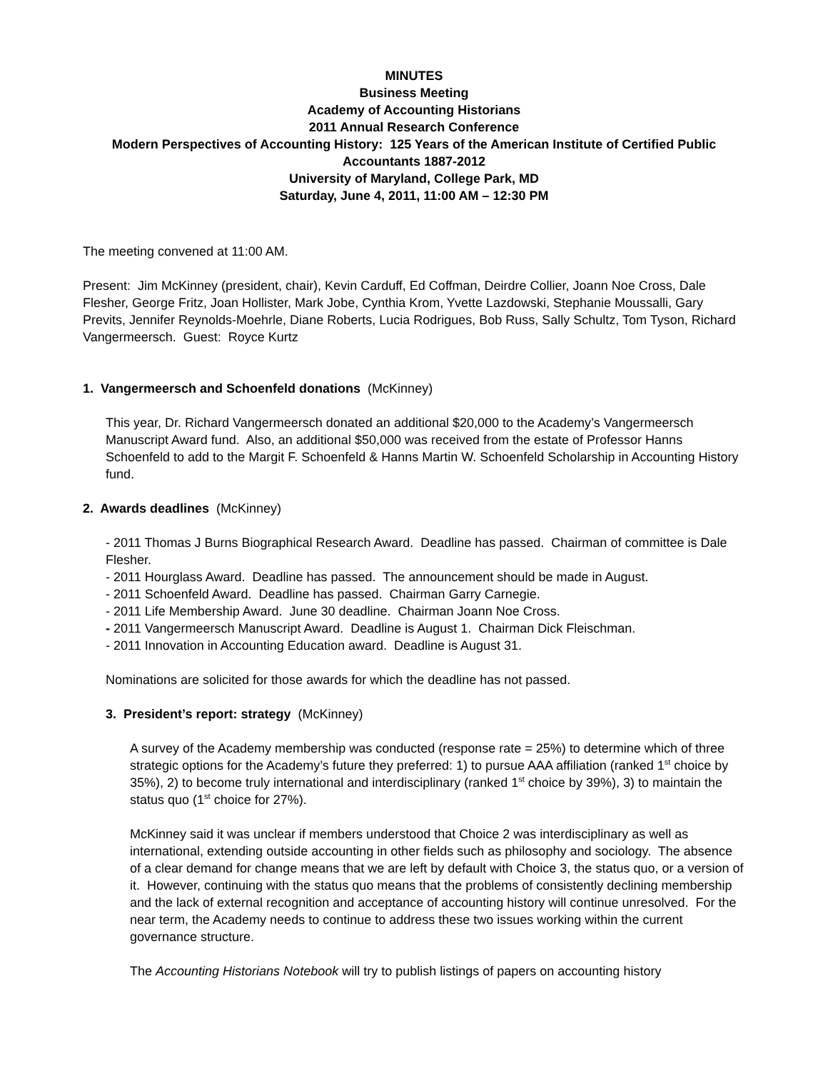MINUTES
Business Meeting
Academy of Accounting Historians
2011 Annual Research Conference
Modern Perspectives of Accounting History: 125 Years of the American Institute of Certified Public Accountants 1887-2012
University of Maryland, College Park, MD
Saturday, June 4, 2011, 11:00 AM – 12:30 PM
The meeting convened at 11:00 AM.
Present: Jim McKinney (president, chair), Kevin Carduff, Ed Coffman, Deirdre Collier, Joann Noe Cross, Dale Flesher, George Fritz, Joan Hollister, Mark Jobe, Cynthia Krom, Yvette Lazdowski, Stephanie Moussalli, Gary Previts, Jennifer Reynolds-Moehrle, Diane Roberts, Lucia Rodrigues, Bob Russ, Sally Schultz, Tom Tyson, Richard Vangermeersch. Guest: Royce Kurtz
1. Vangermeersch and Schoenfeld donations (McKinney)
This year, Dr. Richard Vangermeersch donated an additional $20,000 to the Academy’s Vangermeersch Manuscript Award fund. Also, an additional $50,000 was received from the estate of Professor Hanns Schoenfeld to add to the Margit F. Schoenfeld & Hanns Martin W. Schoenfeld Scholarship in Accounting History fund.
2. Awards deadlines (McKinney)
- 2011 Thomas J Burns Biographical Research Award. Deadline has passed. Chairman of committee is Dale Flesher.
- 2011 Hourglass Award. Deadline has passed. The announcement should be made in August.
- 2011 Schoenfeld Award. Deadline has passed. Chairman Garry Carnegie.
- 2011 Life Membership Award. June 30 deadline. Chairman Joann Noe Cross.
- 2011 Vangermeersch Manuscript Award. Deadline is August 1. Chairman Dick Fleischman.
- 2011 Innovation in Accounting Education award. Deadline is August 31.
Nominations are solicited for those awards for which the deadline has not passed.
3. President’s report: strategy (McKinney)
A survey of the Academy membership was conducted (response rate = 25%) to determine which of three strategic options for the Academy’s future they preferred: 1) to pursue AAA affiliation (ranked 1<sup>st</sup> choice by 35%), 2) to become truly international and interdisciplinary (ranked 1<sup>st</sup> choice by 39%), 3) to maintain the status quo (1<sup>st</sup> choice for 27%).
McKinney said it was unclear if members understood that Choice 2 was interdisciplinary as well as international, extending outside accounting in other fields such as philosophy and sociology. The absence of a clear demand for change means that we are left by default with Choice 3, the status quo, or a version of it. However, continuing with the status quo means that the problems of consistently declining membership and the lack of external recognition and acceptance of accounting history will continue unresolved. For the near term, the Academy needs to continue to address these two issues working within the current governance structure.
The Accounting Historians Notebook will try to publish listings of papers on accounting history